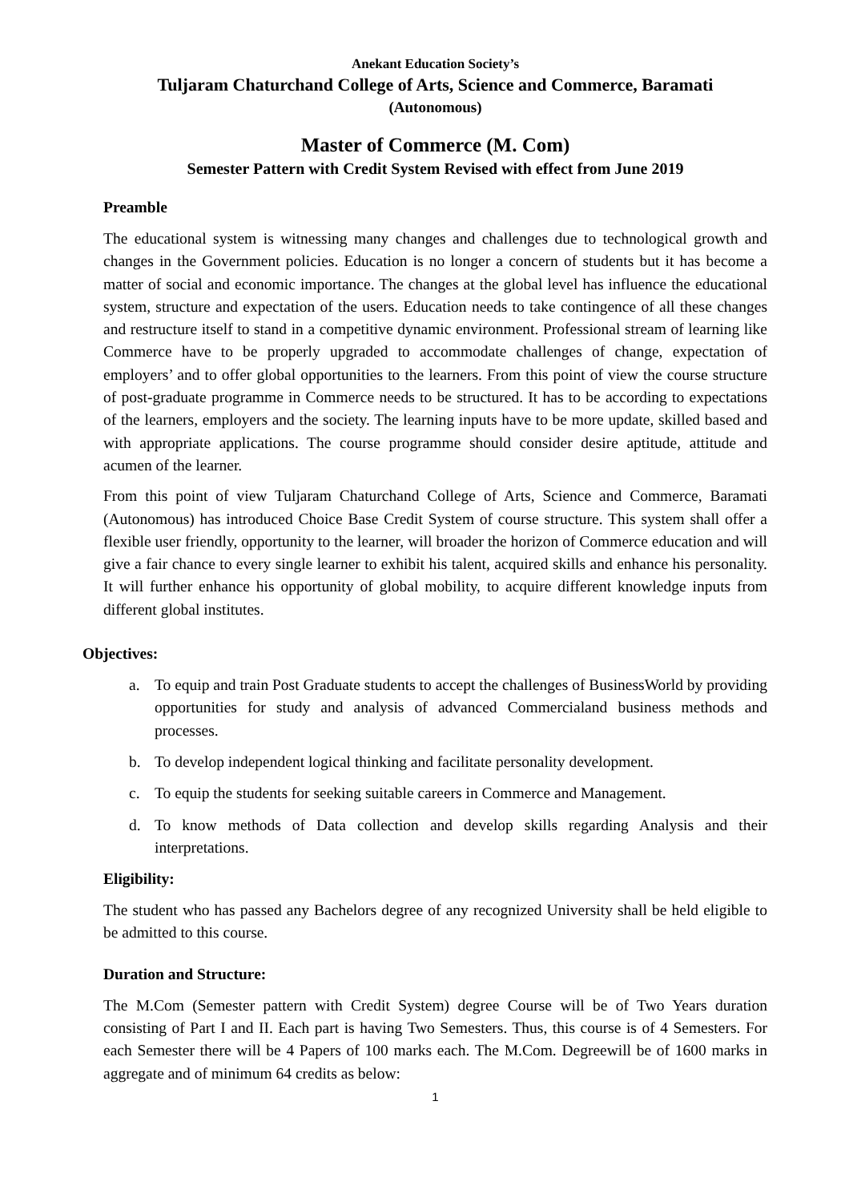Anekant Education Society’s
Tuljaram Chaturchand College of Arts, Science and Commerce, Baramati
(Autonomous)
Master of Commerce (M. Com)
Semester Pattern with Credit System Revised with effect from June 2019
Preamble
The educational system is witnessing many changes and challenges due to technological growth and changes in the Government policies. Education is no longer a concern of students but it has become a matter of social and economic importance. The changes at the global level has influence the educational system, structure and expectation of the users. Education needs to take contingence of all these changes and restructure itself to stand in a competitive dynamic environment. Professional stream of learning like Commerce have to be properly upgraded to accommodate challenges of change, expectation of employers’ and to offer global opportunities to the learners. From this point of view the course structure of post-graduate programme in Commerce needs to be structured. It has to be according to expectations of the learners, employers and the society. The learning inputs have to be more update, skilled based and with appropriate applications. The course programme should consider desire aptitude, attitude and acumen of the learner.
From this point of view Tuljaram Chaturchand College of Arts, Science and Commerce, Baramati (Autonomous) has introduced Choice Base Credit System of course structure. This system shall offer a flexible user friendly, opportunity to the learner, will broader the horizon of Commerce education and will give a fair chance to every single learner to exhibit his talent, acquired skills and enhance his personality. It will further enhance his opportunity of global mobility, to acquire different knowledge inputs from different global institutes.
Objectives:
a. To equip and train Post Graduate students to accept the challenges of BusinessWorld by providing opportunities for study and analysis of advanced Commercialand business methods and processes.
b. To develop independent logical thinking and facilitate personality development.
c. To equip the students for seeking suitable careers in Commerce and Management.
d. To know methods of Data collection and develop skills regarding Analysis and their interpretations.
Eligibility:
The student who has passed any Bachelors degree of any recognized University shall be held eligible to be admitted to this course.
Duration and Structure:
The M.Com (Semester pattern with Credit System) degree Course will be of Two Years duration consisting of Part I and II. Each part is having Two Semesters. Thus, this course is of 4 Semesters. For each Semester there will be 4 Papers of 100 marks each. The M.Com. Degreewill be of 1600 marks in aggregate and of minimum 64 credits as below:
1